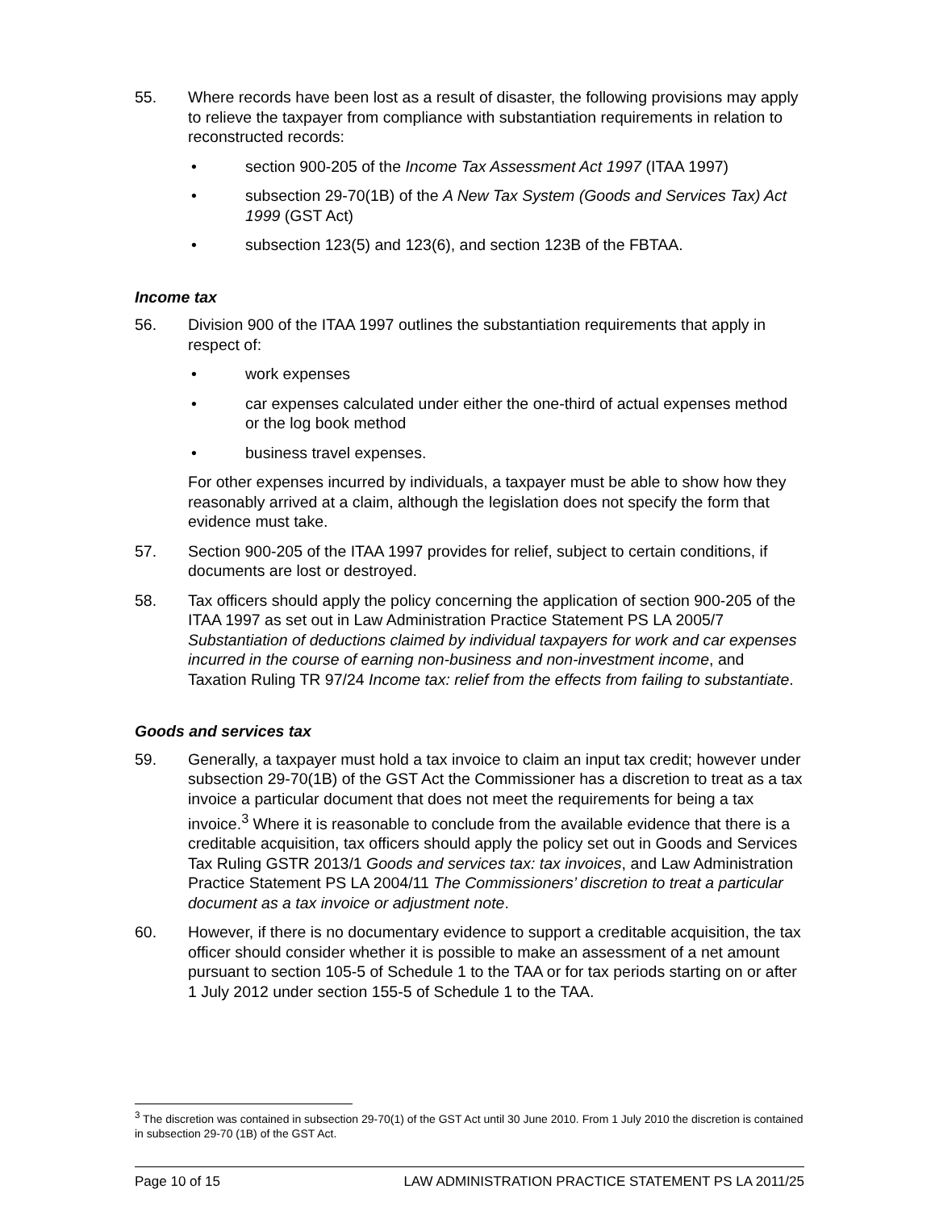55. Where records have been lost as a result of disaster, the following provisions may apply to relieve the taxpayer from compliance with substantiation requirements in relation to reconstructed records:
• section 900-205 of the Income Tax Assessment Act 1997 (ITAA 1997)
• subsection 29-70(1B) of the A New Tax System (Goods and Services Tax) Act 1999 (GST Act)
• subsection 123(5) and 123(6), and section 123B of the FBTAA.
Income tax
56. Division 900 of the ITAA 1997 outlines the substantiation requirements that apply in respect of:
• work expenses
• car expenses calculated under either the one-third of actual expenses method or the log book method
• business travel expenses.
For other expenses incurred by individuals, a taxpayer must be able to show how they reasonably arrived at a claim, although the legislation does not specify the form that evidence must take.
57. Section 900-205 of the ITAA 1997 provides for relief, subject to certain conditions, if documents are lost or destroyed.
58. Tax officers should apply the policy concerning the application of section 900-205 of the ITAA 1997 as set out in Law Administration Practice Statement PS LA 2005/7 Substantiation of deductions claimed by individual taxpayers for work and car expenses incurred in the course of earning non-business and non-investment income, and Taxation Ruling TR 97/24 Income tax: relief from the effects from failing to substantiate.
Goods and services tax
59. Generally, a taxpayer must hold a tax invoice to claim an input tax credit; however under subsection 29-70(1B) of the GST Act the Commissioner has a discretion to treat as a tax invoice a particular document that does not meet the requirements for being a tax invoice.<sup>3</sup> Where it is reasonable to conclude from the available evidence that there is a creditable acquisition, tax officers should apply the policy set out in Goods and Services Tax Ruling GSTR 2013/1 Goods and services tax: tax invoices, and Law Administration Practice Statement PS LA 2004/11 The Commissioners’ discretion to treat a particular document as a tax invoice or adjustment note.
60. However, if there is no documentary evidence to support a creditable acquisition, the tax officer should consider whether it is possible to make an assessment of a net amount pursuant to section 105-5 of Schedule 1 to the TAA or for tax periods starting on or after 1 July 2012 under section 155-5 of Schedule 1 to the TAA.
<sup>3</sup> The discretion was contained in subsection 29-70(1) of the GST Act until 30 June 2010. From 1 July 2010 the discretion is contained in subsection 29-70 (1B) of the GST Act.
Page 10 of 15 LAW ADMINISTRATION PRACTICE STATEMENT PS LA 2011/25